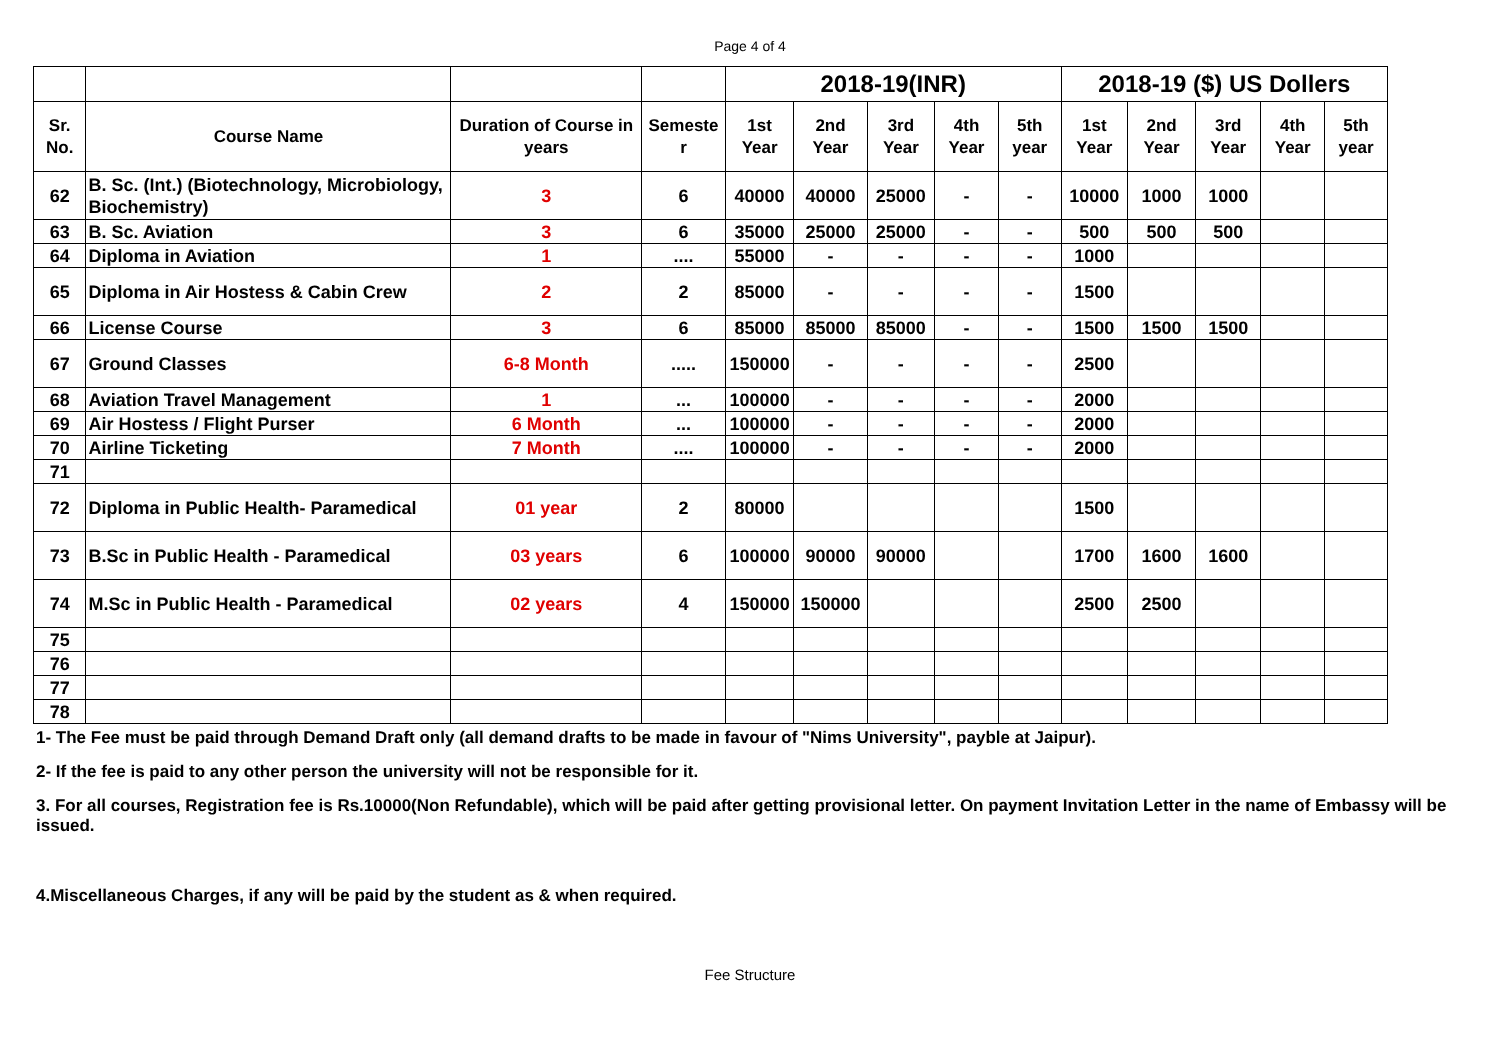Page 4 of 4
| | | | | 2018-19(INR) | | | | | 2018-19 ($) US Dollers | | | | |
| --- | --- | --- | --- | --- | --- | --- | --- | --- | --- | --- | --- | --- | --- |
| Sr. No. | Course Name | Duration of Course in years | Semeste r | 1st Year | 2nd Year | 3rd Year | 4th Year | 5th year | 1st Year | 2nd Year | 3rd Year | 4th Year | 5th year |
| 62 | B. Sc. (Int.) (Biotechnology, Microbiology, Biochemistry) | 3 | 6 | 40000 | 40000 | 25000 | - | - | 10000 | 1000 | 1000 | | |
| 63 | B. Sc. Aviation | 3 | 6 | 35000 | 25000 | 25000 | - | - | 500 | 500 | 500 | | |
| 64 | Diploma in Aviation | 1 | .... | 55000 | - | - | - | - | 1000 | | | | |
| 65 | Diploma in Air Hostess & Cabin Crew | 2 | 2 | 85000 | - | - | - | - | 1500 | | | | |
| 66 | License Course | 3 | 6 | 85000 | 85000 | 85000 | - | - | 1500 | 1500 | 1500 | | |
| 67 | Ground Classes | 6-8 Month | ..... | 150000 | - | - | - | - | 2500 | | | | |
| 68 | Aviation Travel Management | 1 | ... | 100000 | - | - | - | - | 2000 | | | | |
| 69 | Air Hostess / Flight Purser | 6 Month | ... | 100000 | - | - | - | - | 2000 | | | | |
| 70 | Airline Ticketing | 7 Month | .... | 100000 | - | - | - | - | 2000 | | | | |
| 71 | | | | | | | | | | | | | |
| 72 | Diploma in Public Health- Paramedical | 01 year | 2 | 80000 | | | | | 1500 | | | | |
| 73 | B.Sc in Public Health - Paramedical | 03 years | 6 | 100000 | 90000 | 90000 | | | 1700 | 1600 | 1600 | | |
| 74 | M.Sc in Public Health - Paramedical | 02 years | 4 | 150000 | 150000 | | | | 2500 | 2500 | | | |
| 75 | | | | | | | | | | | | | |
| 76 | | | | | | | | | | | | | |
| 77 | | | | | | | | | | | | | |
| 78 | | | | | | | | | | | | | |
1- The Fee must be paid through Demand Draft only (all demand drafts to be made in favour of "Nims University", payble at Jaipur).
2- If the fee is paid to any other person the university will not be responsible for it.
3. For all courses, Registration fee is Rs.10000(Non Refundable), which will be paid after getting provisional letter. On payment Invitation Letter in the name of Embassy will be issued.
4.Miscellaneous Charges, if any will be paid by the student as & when required.
Fee Structure